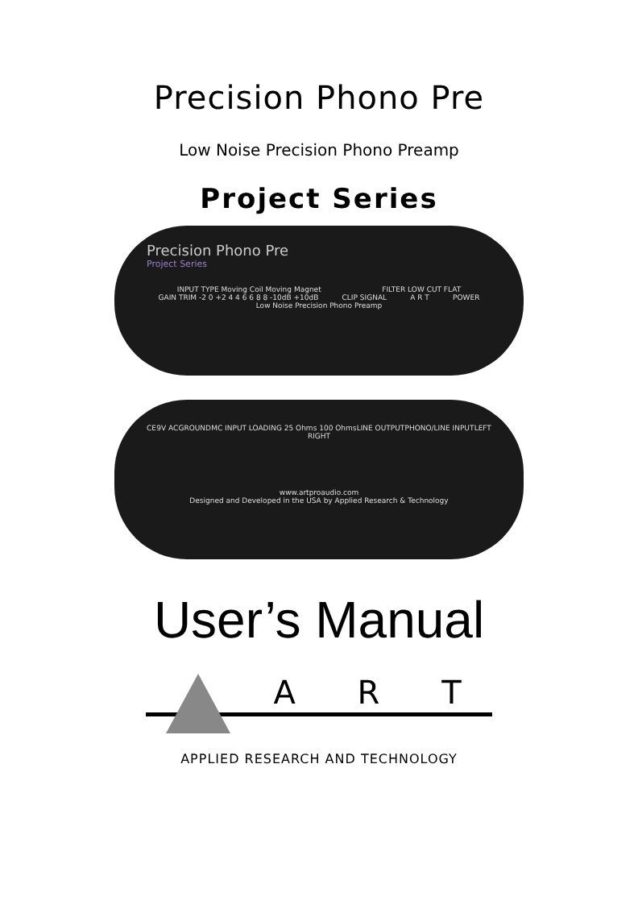Precision Phono Pre
Low Noise Precision Phono Preamp
Project Series
Precision Phono Pre
Project Series
INPUT TYPE Moving Coil Moving Magnet FILTER LOW CUT FLAT GAIN TRIM -2 0 +2 4 4 6 6 8 8 -10dB +10dB CLIP SIGNAL A R T POWER Low Noise Precision Phono Preamp
CE 9V AC GROUND MC INPUT LOADING 25 Ohms 100 Ohms LINE OUTPUT PHONO/LINE INPUT LEFT RIGHT
www.artproaudio.com
Designed and Developed in the USA by Applied Research & Technology
User’s Manual
A R T
APPLIED RESEARCH AND TECHNOLOGY